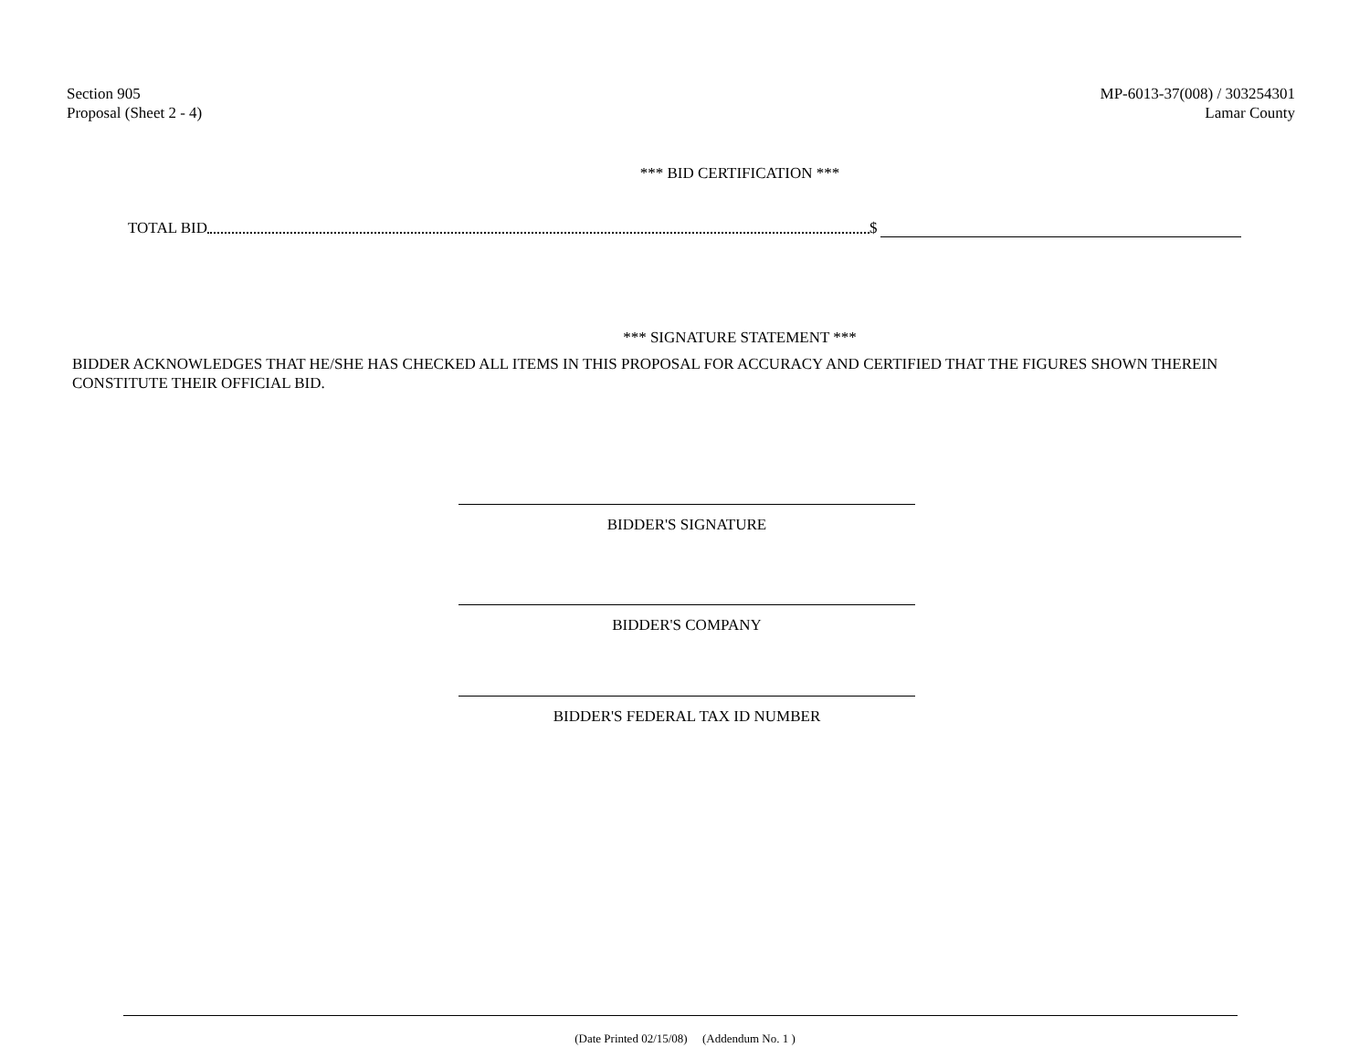Section 905
Proposal (Sheet 2 - 4)
MP-6013-37(008) / 303254301
Lamar County
*** BID CERTIFICATION ***
TOTAL BID $
*** SIGNATURE STATEMENT ***
BIDDER ACKNOWLEDGES THAT HE/SHE HAS CHECKED ALL ITEMS IN THIS PROPOSAL FOR ACCURACY AND CERTIFIED THAT THE FIGURES SHOWN THEREIN CONSTITUTE THEIR OFFICIAL BID.
BIDDER'S SIGNATURE
BIDDER'S COMPANY
BIDDER'S FEDERAL TAX ID NUMBER
(Date Printed 02/15/08) (Addendum No. 1 )